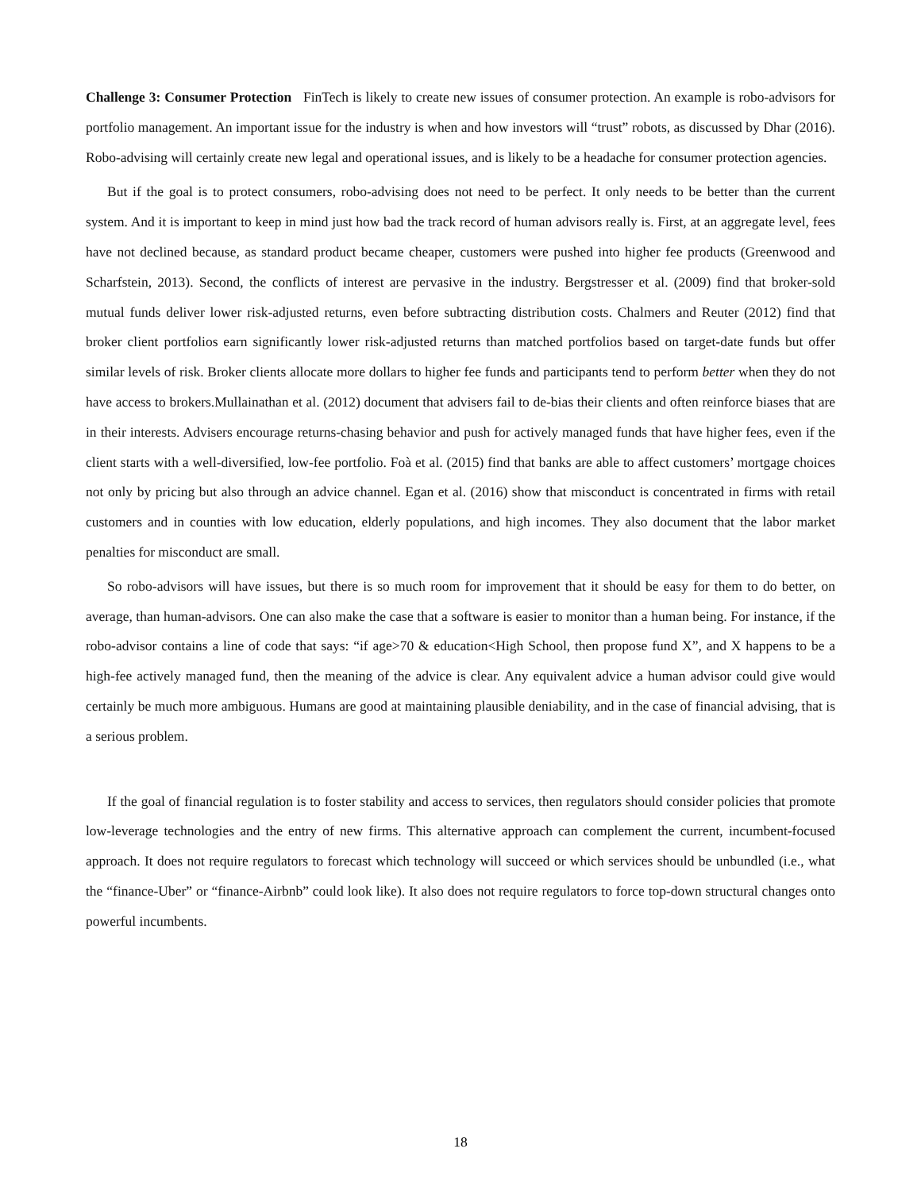Challenge 3: Consumer Protection FinTech is likely to create new issues of consumer protection. An example is robo-advisors for portfolio management. An important issue for the industry is when and how investors will “trust” robots, as discussed by Dhar (2016). Robo-advising will certainly create new legal and operational issues, and is likely to be a headache for consumer protection agencies.
But if the goal is to protect consumers, robo-advising does not need to be perfect. It only needs to be better than the current system. And it is important to keep in mind just how bad the track record of human advisors really is. First, at an aggregate level, fees have not declined because, as standard product became cheaper, customers were pushed into higher fee products (Greenwood and Scharfstein, 2013). Second, the conflicts of interest are pervasive in the industry. Bergstresser et al. (2009) find that broker-sold mutual funds deliver lower risk-adjusted returns, even before subtracting distribution costs. Chalmers and Reuter (2012) find that broker client portfolios earn significantly lower risk-adjusted returns than matched portfolios based on target-date funds but offer similar levels of risk. Broker clients allocate more dollars to higher fee funds and participants tend to perform better when they do not have access to brokers.Mullainathan et al. (2012) document that advisers fail to de-bias their clients and often reinforce biases that are in their interests. Advisers encourage returns-chasing behavior and push for actively managed funds that have higher fees, even if the client starts with a well-diversified, low-fee portfolio. Foà et al. (2015) find that banks are able to affect customers’ mortgage choices not only by pricing but also through an advice channel. Egan et al. (2016) show that misconduct is concentrated in firms with retail customers and in counties with low education, elderly populations, and high incomes. They also document that the labor market penalties for misconduct are small.
So robo-advisors will have issues, but there is so much room for improvement that it should be easy for them to do better, on average, than human-advisors. One can also make the case that a software is easier to monitor than a human being. For instance, if the robo-advisor contains a line of code that says: “if age>70 & education<High School, then propose fund X”, and X happens to be a high-fee actively managed fund, then the meaning of the advice is clear. Any equivalent advice a human advisor could give would certainly be much more ambiguous. Humans are good at maintaining plausible deniability, and in the case of financial advising, that is a serious problem.
If the goal of financial regulation is to foster stability and access to services, then regulators should consider policies that promote low-leverage technologies and the entry of new firms. This alternative approach can complement the current, incumbent-focused approach. It does not require regulators to forecast which technology will succeed or which services should be unbundled (i.e., what the “finance-Uber” or “finance-Airbnb” could look like). It also does not require regulators to force top-down structural changes onto powerful incumbents.
18